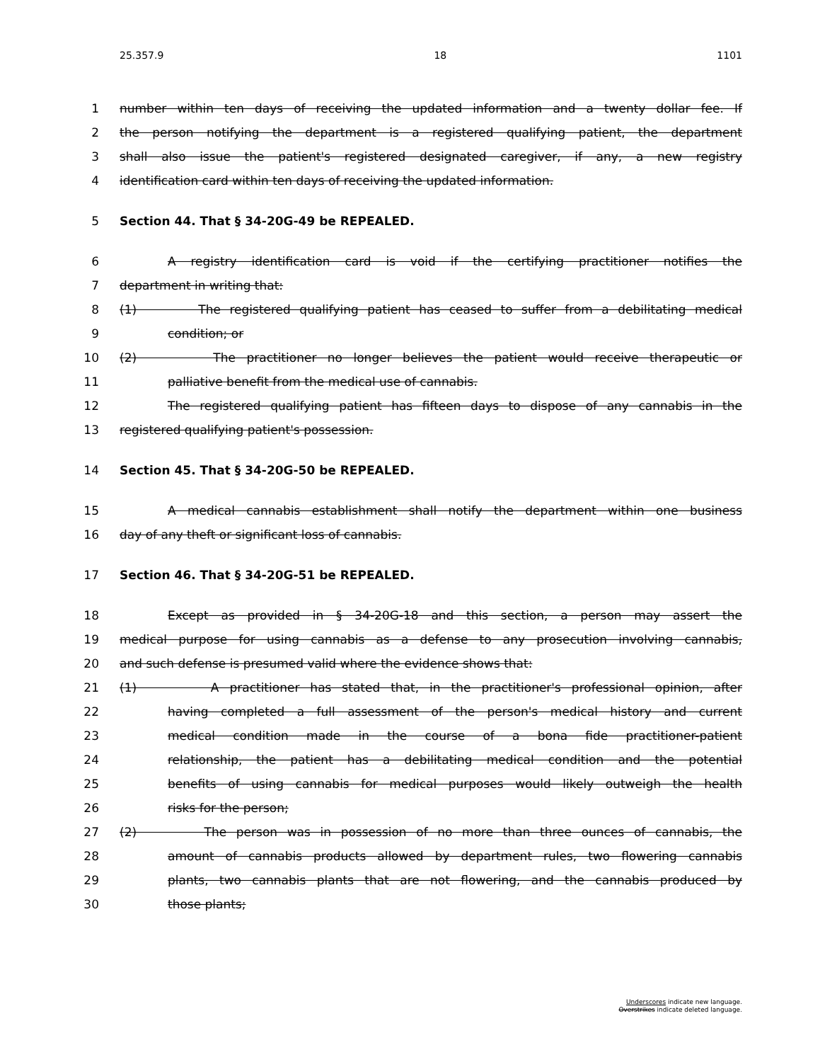25.357.9 18 1101
1 number within ten days of receiving the updated information and a twenty dollar fee. If
2 the person notifying the department is a registered qualifying patient, the department
3 shall also issue the patient's registered designated caregiver, if any, a new registry
4 identification card within ten days of receiving the updated information.
5 Section 44. That § 34-20G-49 be REPEALED.
6 A registry identification card is void if the certifying practitioner notifies the
7 department in writing that:
8 (1) The registered qualifying patient has ceased to suffer from a debilitating medical
9 condition; or
10 (2) The practitioner no longer believes the patient would receive therapeutic or
11 palliative benefit from the medical use of cannabis.
12 The registered qualifying patient has fifteen days to dispose of any cannabis in the
13 registered qualifying patient's possession.
14 Section 45. That § 34-20G-50 be REPEALED.
15 A medical cannabis establishment shall notify the department within one business
16 day of any theft or significant loss of cannabis.
17 Section 46. That § 34-20G-51 be REPEALED.
18 Except as provided in § 34-20G-18 and this section, a person may assert the
19 medical purpose for using cannabis as a defense to any prosecution involving cannabis,
20 and such defense is presumed valid where the evidence shows that:
21 (1) A practitioner has stated that, in the practitioner's professional opinion, after
22 having completed a full assessment of the person's medical history and current
23 medical condition made in the course of a bona fide practitioner-patient
24 relationship, the patient has a debilitating medical condition and the potential
25 benefits of using cannabis for medical purposes would likely outweigh the health
26 risks for the person;
27 (2) The person was in possession of no more than three ounces of cannabis, the
28 amount of cannabis products allowed by department rules, two flowering cannabis
29 plants, two cannabis plants that are not flowering, and the cannabis produced by
30 those plants;
Underscores indicate new language.
Overstrikes indicate deleted language.